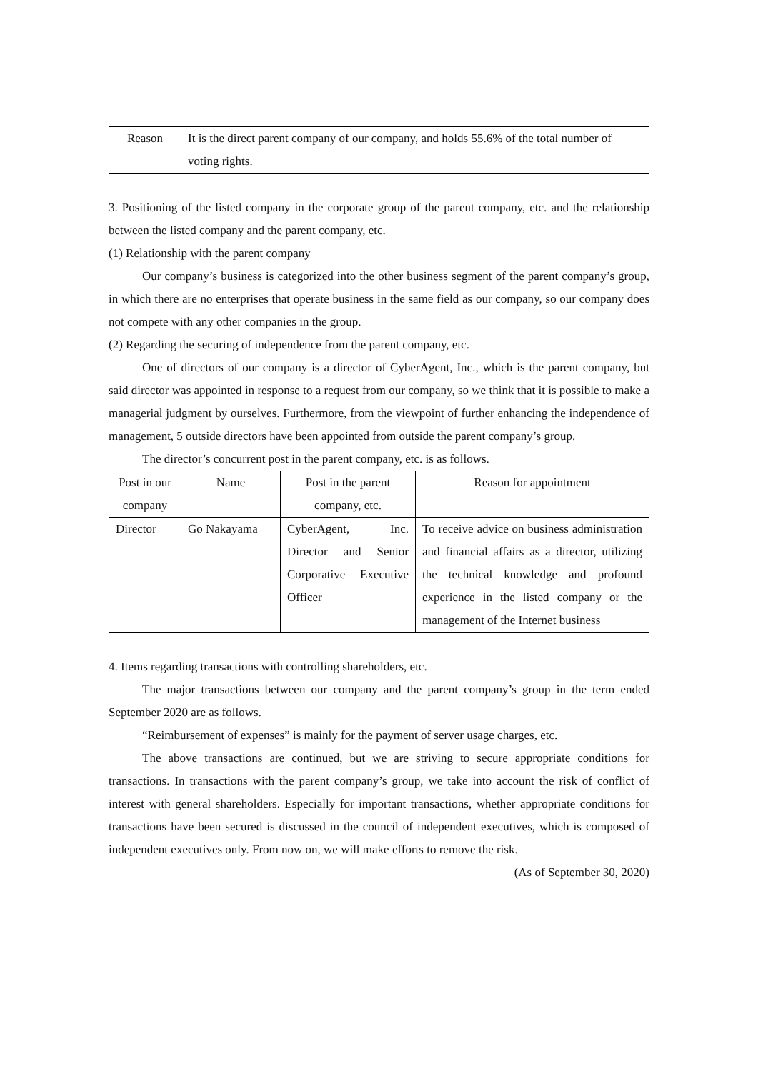| Reason | It is the direct parent company of our company, and holds 55.6% of the total number of voting rights. |
3. Positioning of the listed company in the corporate group of the parent company, etc. and the relationship between the listed company and the parent company, etc.
(1) Relationship with the parent company
Our company’s business is categorized into the other business segment of the parent company’s group, in which there are no enterprises that operate business in the same field as our company, so our company does not compete with any other companies in the group.
(2) Regarding the securing of independence from the parent company, etc.
One of directors of our company is a director of CyberAgent, Inc., which is the parent company, but said director was appointed in response to a request from our company, so we think that it is possible to make a managerial judgment by ourselves. Furthermore, from the viewpoint of further enhancing the independence of management, 5 outside directors have been appointed from outside the parent company’s group.
The director’s concurrent post in the parent company, etc. is as follows.
| Post in our company | Name | Post in the parent company, etc. | Reason for appointment |
| --- | --- | --- | --- |
| Director | Go Nakayama | CyberAgent, Inc. Director and Senior Corporative Executive Officer | To receive advice on business administration and financial affairs as a director, utilizing the technical knowledge and profound experience in the listed company or the management of the Internet business |
4. Items regarding transactions with controlling shareholders, etc.
The major transactions between our company and the parent company’s group in the term ended September 2020 are as follows.
“Reimbursement of expenses” is mainly for the payment of server usage charges, etc.
The above transactions are continued, but we are striving to secure appropriate conditions for transactions. In transactions with the parent company’s group, we take into account the risk of conflict of interest with general shareholders. Especially for important transactions, whether appropriate conditions for transactions have been secured is discussed in the council of independent executives, which is composed of independent executives only. From now on, we will make efforts to remove the risk.
(As of September 30, 2020)